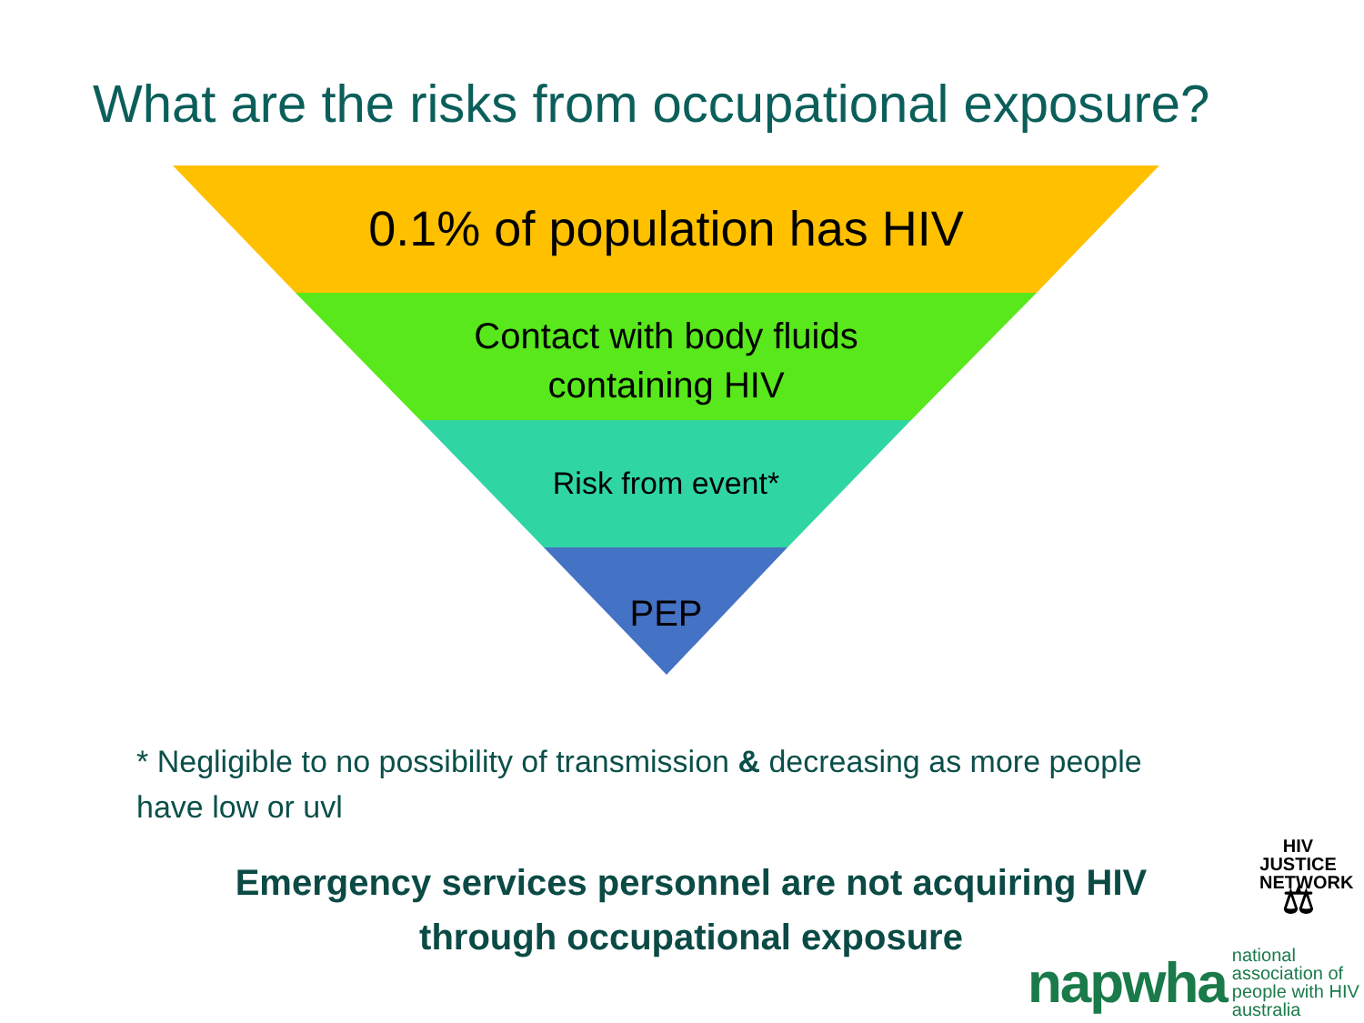What are the risks from occupational exposure?
0.1% of population has HIV
Contact with body fluids
containing HIV
Risk from event*
PEP
* Negligible to no possibility of transmission & decreasing as more people have low or uvl
Emergency services personnel are not acquiring HIV through occupational exposure
HIV JUSTICE
NETWORK
⚖
napwha national association of
people with HIV australia